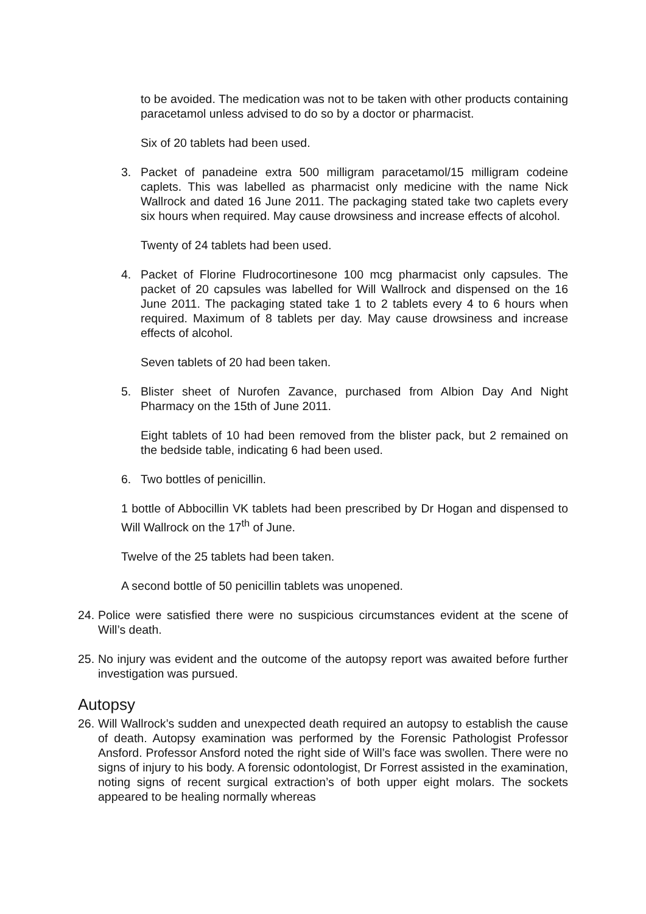to be avoided. The medication was not to be taken with other products containing paracetamol unless advised to do so by a doctor or pharmacist.
Six of 20 tablets had been used.
3. Packet of panadeine extra 500 milligram paracetamol/15 milligram codeine caplets. This was labelled as pharmacist only medicine with the name Nick Wallrock and dated 16 June 2011. The packaging stated take two caplets every six hours when required. May cause drowsiness and increase effects of alcohol.
Twenty of 24 tablets had been used.
4. Packet of Florine Fludrocortinesone 100 mcg pharmacist only capsules. The packet of 20 capsules was labelled for Will Wallrock and dispensed on the 16 June 2011. The packaging stated take 1 to 2 tablets every 4 to 6 hours when required. Maximum of 8 tablets per day. May cause drowsiness and increase effects of alcohol.
Seven tablets of 20 had been taken.
5. Blister sheet of Nurofen Zavance, purchased from Albion Day And Night Pharmacy on the 15th of June 2011.
Eight tablets of 10 had been removed from the blister pack, but 2 remained on the bedside table, indicating 6 had been used.
6. Two bottles of penicillin.
1 bottle of Abbocillin VK tablets had been prescribed by Dr Hogan and dispensed to Will Wallrock on the 17<sup>th</sup> of June.
Twelve of the 25 tablets had been taken.
A second bottle of 50 penicillin tablets was unopened.
24. Police were satisfied there were no suspicious circumstances evident at the scene of Will’s death.
25. No injury was evident and the outcome of the autopsy report was awaited before further investigation was pursued.
Autopsy
26. Will Wallrock’s sudden and unexpected death required an autopsy to establish the cause of death. Autopsy examination was performed by the Forensic Pathologist Professor Ansford. Professor Ansford noted the right side of Will’s face was swollen. There were no signs of injury to his body. A forensic odontologist, Dr Forrest assisted in the examination, noting signs of recent surgical extraction’s of both upper eight molars. The sockets appeared to be healing normally whereas